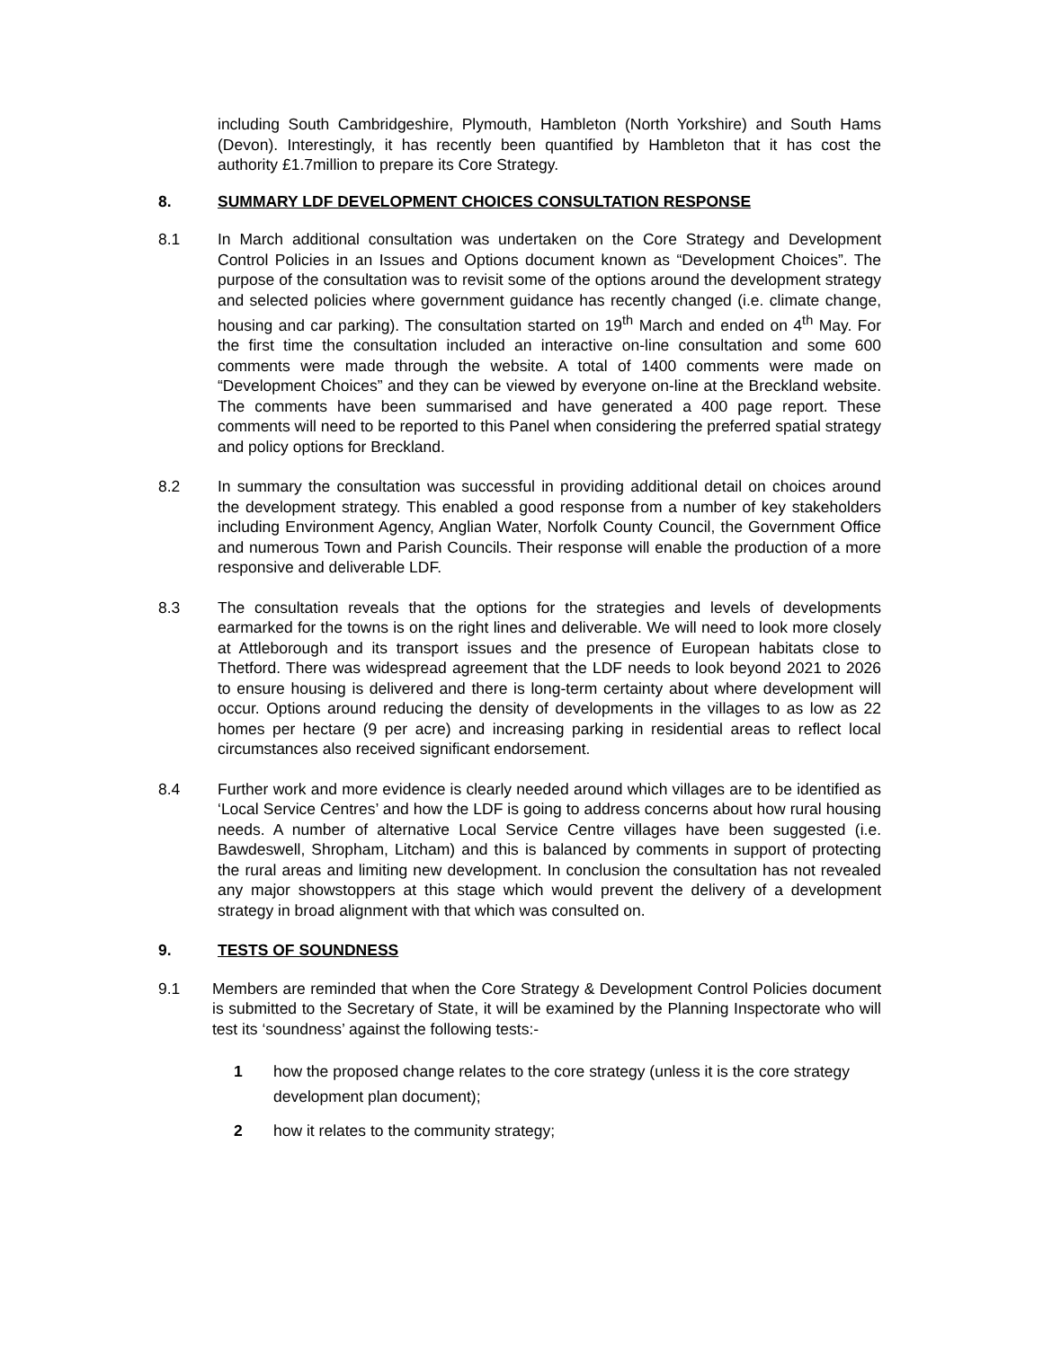including South Cambridgeshire, Plymouth, Hambleton (North Yorkshire) and South Hams (Devon). Interestingly, it has recently been quantified by Hambleton that it has cost the authority £1.7million to prepare its Core Strategy.
8. SUMMARY LDF DEVELOPMENT CHOICES CONSULTATION RESPONSE
8.1 In March additional consultation was undertaken on the Core Strategy and Development Control Policies in an Issues and Options document known as “Development Choices”. The purpose of the consultation was to revisit some of the options around the development strategy and selected policies where government guidance has recently changed (i.e. climate change, housing and car parking). The consultation started on 19<sup>th</sup> March and ended on 4<sup>th</sup> May. For the first time the consultation included an interactive on-line consultation and some 600 comments were made through the website. A total of 1400 comments were made on “Development Choices” and they can be viewed by everyone on-line at the Breckland website. The comments have been summarised and have generated a 400 page report. These comments will need to be reported to this Panel when considering the preferred spatial strategy and policy options for Breckland.
8.2 In summary the consultation was successful in providing additional detail on choices around the development strategy. This enabled a good response from a number of key stakeholders including Environment Agency, Anglian Water, Norfolk County Council, the Government Office and numerous Town and Parish Councils. Their response will enable the production of a more responsive and deliverable LDF.
8.3 The consultation reveals that the options for the strategies and levels of developments earmarked for the towns is on the right lines and deliverable. We will need to look more closely at Attleborough and its transport issues and the presence of European habitats close to Thetford. There was widespread agreement that the LDF needs to look beyond 2021 to 2026 to ensure housing is delivered and there is long-term certainty about where development will occur. Options around reducing the density of developments in the villages to as low as 22 homes per hectare (9 per acre) and increasing parking in residential areas to reflect local circumstances also received significant endorsement.
8.4 Further work and more evidence is clearly needed around which villages are to be identified as ‘Local Service Centres’ and how the LDF is going to address concerns about how rural housing needs. A number of alternative Local Service Centre villages have been suggested (i.e. Bawdeswell, Shropham, Litcham) and this is balanced by comments in support of protecting the rural areas and limiting new development. In conclusion the consultation has not revealed any major showstoppers at this stage which would prevent the delivery of a development strategy in broad alignment with that which was consulted on.
9. TESTS OF SOUNDNESS
9.1 Members are reminded that when the Core Strategy & Development Control Policies document is submitted to the Secretary of State, it will be examined by the Planning Inspectorate who will test its ‘soundness’ against the following tests:-
1 how the proposed change relates to the core strategy (unless it is the core strategy development plan document);
2 how it relates to the community strategy;